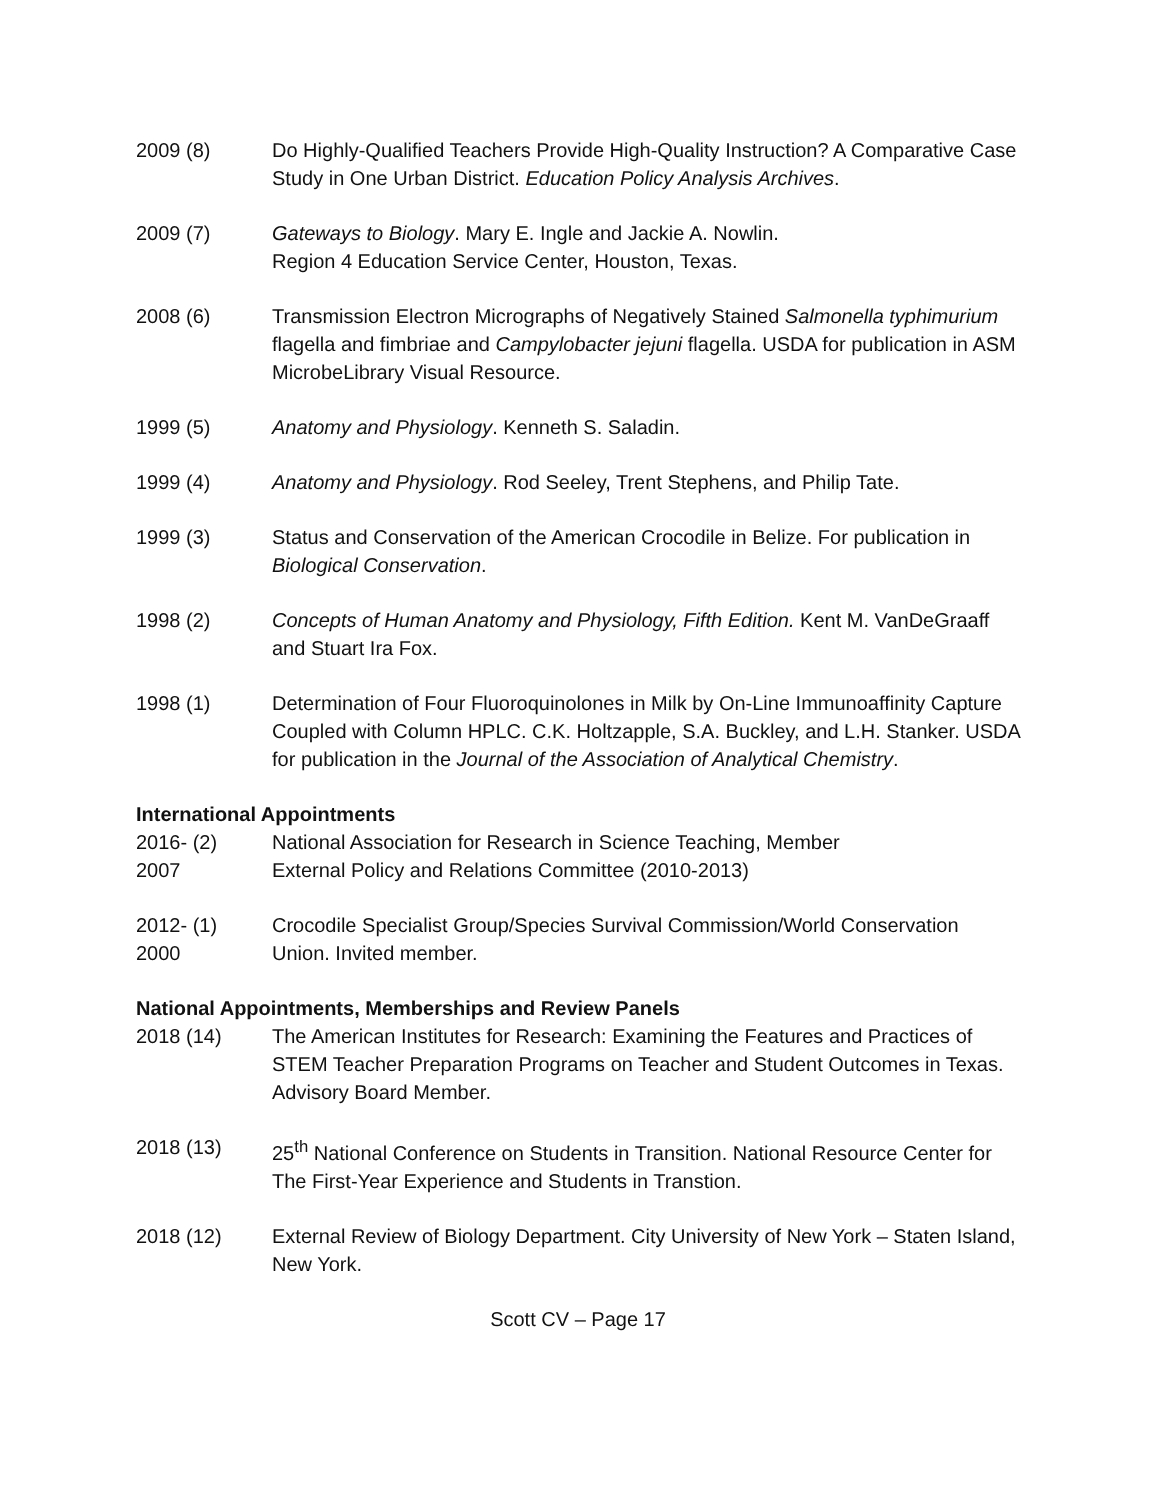2009 (8) Do Highly-Qualified Teachers Provide High-Quality Instruction? A Comparative Case Study in One Urban District. Education Policy Analysis Archives.
2009 (7) Gateways to Biology. Mary E. Ingle and Jackie A. Nowlin.
Region 4 Education Service Center, Houston, Texas.
2008 (6) Transmission Electron Micrographs of Negatively Stained Salmonella typhimurium flagella and fimbriae and Campylobacter jejuni flagella. USDA for publication in ASM MicrobeLibrary Visual Resource.
1999 (5) Anatomy and Physiology. Kenneth S. Saladin.
1999 (4) Anatomy and Physiology. Rod Seeley, Trent Stephens, and Philip Tate.
1999 (3) Status and Conservation of the American Crocodile in Belize. For publication in Biological Conservation.
1998 (2) Concepts of Human Anatomy and Physiology, Fifth Edition. Kent M. VanDeGraaff and Stuart Ira Fox.
1998 (1) Determination of Four Fluoroquinolones in Milk by On-Line Immunoaffinity Capture Coupled with Column HPLC. C.K. Holtzapple, S.A. Buckley, and L.H. Stanker. USDA for publication in the Journal of the Association of Analytical Chemistry.
International Appointments
2016- (2)
2007
National Association for Research in Science Teaching, Member
External Policy and Relations Committee (2010-2013)
2012- (1)
2000
Crocodile Specialist Group/Species Survival Commission/World Conservation Union. Invited member.
National Appointments, Memberships and Review Panels
2018 (14) The American Institutes for Research: Examining the Features and Practices of STEM Teacher Preparation Programs on Teacher and Student Outcomes in Texas. Advisory Board Member.
2018 (13) 25<sup>th</sup> National Conference on Students in Transition. National Resource Center for The First-Year Experience and Students in Transtion.
2018 (12) External Review of Biology Department. City University of New York – Staten Island, New York.
Scott CV – Page 17